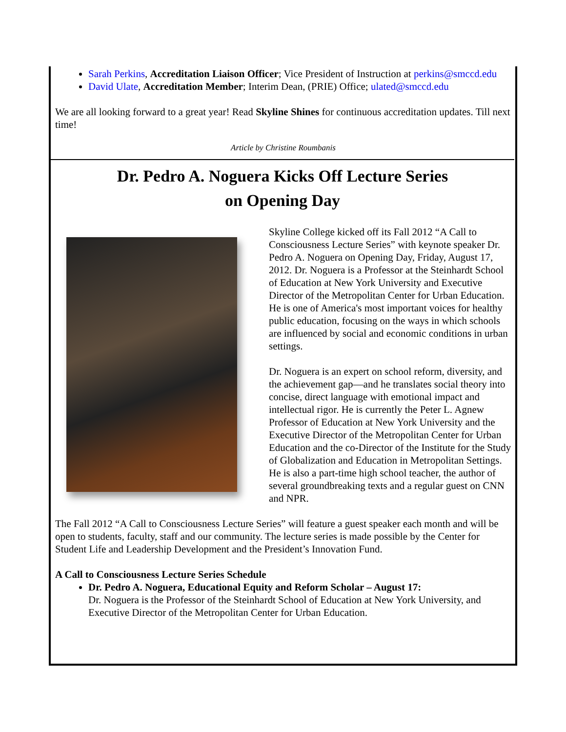Sarah Perkins, Accreditation Liaison Officer; Vice President of Instruction at perkins@smccd.edu
David Ulate, Accreditation Member; Interim Dean, (PRIE) Office; ulated@smccd.edu
We are all looking forward to a great year! Read Skyline Shines for continuous accreditation updates. Till next time!
Article by Christine Roumbanis
Dr. Pedro A. Noguera Kicks Off Lecture Series
on Opening Day
Skyline College kicked off its Fall 2012 “A Call to Consciousness Lecture Series” with keynote speaker Dr. Pedro A. Noguera on Opening Day, Friday, August 17, 2012. Dr. Noguera is a Professor at the Steinhardt School of Education at New York University and Executive Director of the Metropolitan Center for Urban Education. He is one of America's most important voices for healthy public education, focusing on the ways in which schools are influenced by social and economic conditions in urban settings.
Dr. Noguera is an expert on school reform, diversity, and the achievement gap—and he translates social theory into concise, direct language with emotional impact and intellectual rigor. He is currently the Peter L. Agnew Professor of Education at New York University and the Executive Director of the Metropolitan Center for Urban Education and the co-Director of the Institute for the Study of Globalization and Education in Metropolitan Settings. He is also a part-time high school teacher, the author of several groundbreaking texts and a regular guest on CNN and NPR.
The Fall 2012 “A Call to Consciousness Lecture Series” will feature a guest speaker each month and will be open to students, faculty, staff and our community. The lecture series is made possible by the Center for Student Life and Leadership Development and the President’s Innovation Fund.
A Call to Consciousness Lecture Series Schedule
Dr. Pedro A. Noguera, Educational Equity and Reform Scholar – August 17:
Dr. Noguera is the Professor of the Steinhardt School of Education at New York University, and Executive Director of the Metropolitan Center for Urban Education.